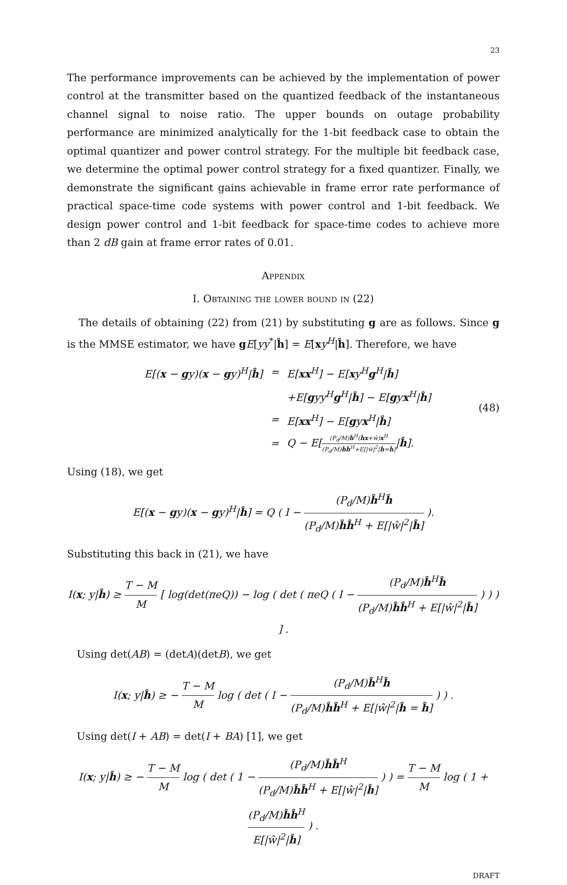23
The performance improvements can be achieved by the implementation of power control at the transmitter based on the quantized feedback of the instantaneous channel signal to noise ratio. The upper bounds on outage probability performance are minimized analytically for the 1-bit feedback case to obtain the optimal quantizer and power control strategy. For the multiple bit feedback case, we determine the optimal power control strategy for a fixed quantizer. Finally, we demonstrate the significant gains achievable in frame error rate performance of practical space-time code systems with power control and 1-bit feedback. We design power control and 1-bit feedback for space-time codes to achieve more than 2 dB gain at frame error rates of 0.01.
Appendix
I. Obtaining the lower bound in (22)
The details of obtaining (22) from (21) by substituting g are as follows. Since g is the MMSE estimator, we have gE[yy<sup>*</sup>|ĥ] = E[xy<sup>H</sup>|ĥ]. Therefore, we have
| E[( x − g y)( x − g y)<sup>H</sup>/ ĥ ] | = | E[ xx<sup>H</sup>] − E[ x y<sup>H</sup> g<sup>H</sup>/ ĥ ] |
| | | +E[ g yy<sup>H</sup> g<sup>H</sup>/ ĥ ] − E[ g y x<sup>H</sup>/ ĥ ] |
| | = | E[ xx<sup>H</sup>] − E[ g y x<sup>H</sup>/ ĥ ] |
| | = | Q − E[ (P<sub>d</sub>/M) ĥ<sup>H</sup>( ĥx +ŵ) x<sup>H</sup> (P<sub>d</sub>/M) ĥĥ<sup>H</sup>+E[/ŵ/<sup>2</sup>/ ĥ = ĥ ] / ĥ ]. |
(48)
Using (18), we get
E[(x − gy)(x − gy)<sup>H</sup>|ĥ] = Q ( I − (P<sub>d</sub>/M)ĥ<sup>H</sup>ĥ (P<sub>d</sub>/M)ĥĥ<sup>H</sup> + E[|ŵ|<sup>2</sup>|ĥ] ).
Substituting this back in (21), we have
I(x; y|ĥ) ≥ T − M M [ log(det(πeQ)) − log ( det ( πeQ ( I − (P<sub>d</sub>/M)ĥ<sup>H</sup>ĥ (P<sub>d</sub>/M)ĥĥ<sup>H</sup> + E[|ŵ|<sup>2</sup>|ĥ] ) ) ) ] .
Using det(AB) = (detA)(detB), we get
I(x; y|ĥ) ≥ − T − M M log ( det ( I − (P<sub>d</sub>/M)ĥ<sup>H</sup>ĥ (P<sub>d</sub>/M)ĥĥ<sup>H</sup> + E[|ŵ|<sup>2</sup>|ĥ = ĥ] ) ) .
Using det(I + AB) = det(I + BA) [1], we get
I(x; y|ĥ) ≥ − T − M M log ( det ( 1 − (P<sub>d</sub>/M)ĥĥ<sup>H</sup> (P<sub>d</sub>/M)ĥĥ<sup>H</sup> + E[|ŵ|<sup>2</sup>|ĥ] ) ) = T − M M log ( 1 + (P<sub>d</sub>/M)ĥĥ<sup>H</sup> E[|ŵ|<sup>2</sup>|ĥ] ) .
DRAFT